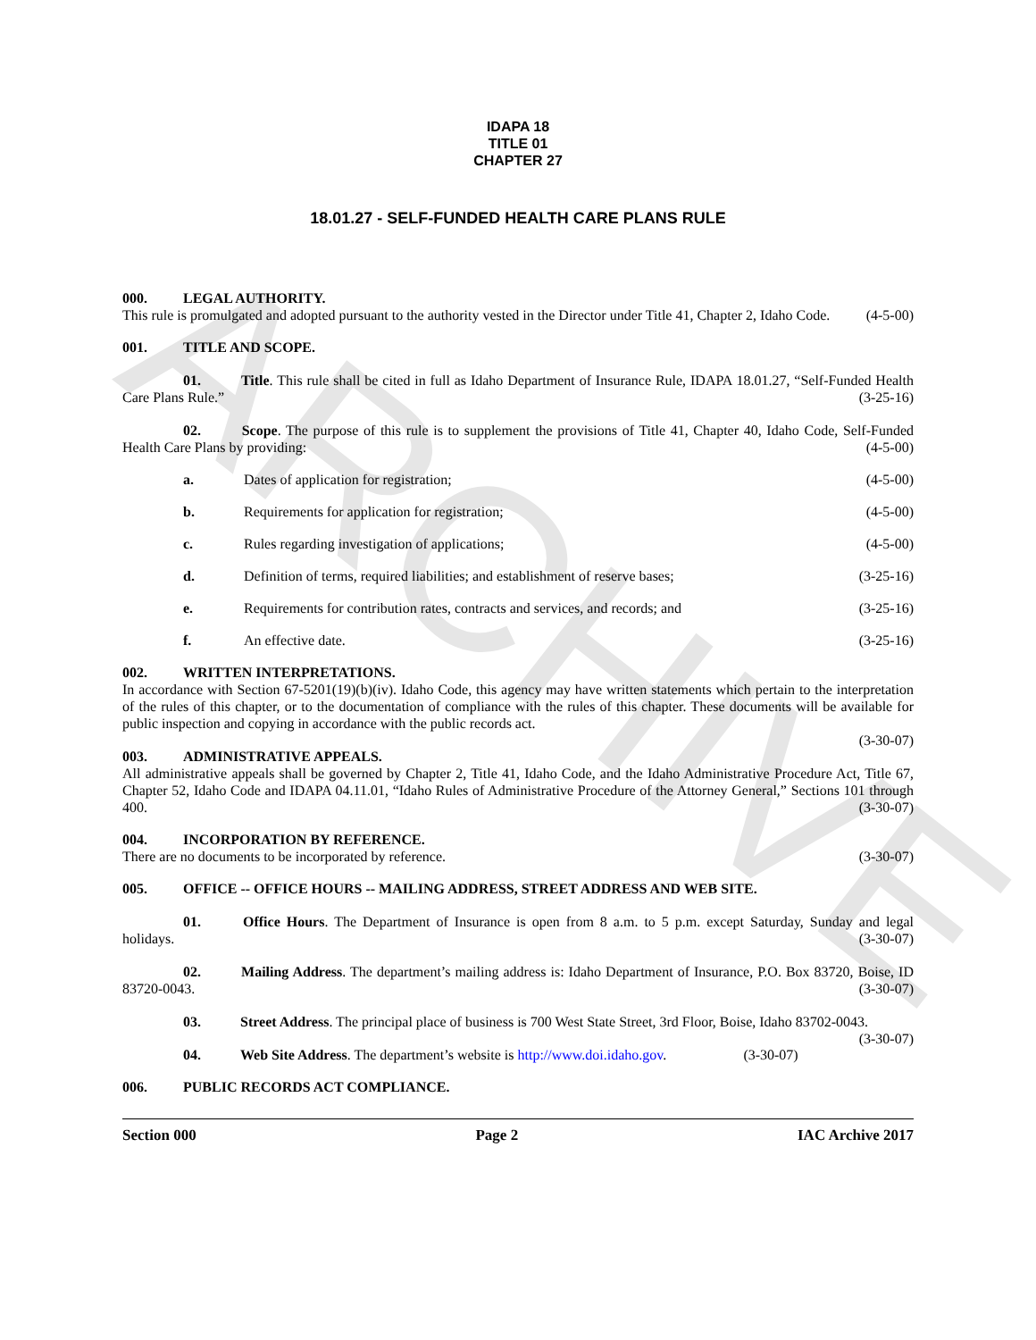ARCHIVE
IDAPA 18
TITLE 01
CHAPTER 27
18.01.27 - SELF-FUNDED HEALTH CARE PLANS RULE
000. LEGAL AUTHORITY.
This rule is promulgated and adopted pursuant to the authority vested in the Director under Title 41, Chapter 2, Idaho Code. (4-5-00)
001. TITLE AND SCOPE.
01. Title. This rule shall be cited in full as Idaho Department of Insurance Rule, IDAPA 18.01.27, “Self-Funded Health Care Plans Rule.” (3-25-16)
02. Scope. The purpose of this rule is to supplement the provisions of Title 41, Chapter 40, Idaho Code, Self-Funded Health Care Plans by providing: (4-5-00)
a. Dates of application for registration; (4-5-00)
b. Requirements for application for registration; (4-5-00)
c. Rules regarding investigation of applications; (4-5-00)
d. Definition of terms, required liabilities; and establishment of reserve bases; (3-25-16)
e. Requirements for contribution rates, contracts and services, and records; and (3-25-16)
f. An effective date. (3-25-16)
002. WRITTEN INTERPRETATIONS.
In accordance with Section 67-5201(19)(b)(iv). Idaho Code, this agency may have written statements which pertain to the interpretation of the rules of this chapter, or to the documentation of compliance with the rules of this chapter. These documents will be available for public inspection and copying in accordance with the public records act.
(3-30-07)
003. ADMINISTRATIVE APPEALS.
All administrative appeals shall be governed by Chapter 2, Title 41, Idaho Code, and the Idaho Administrative Procedure Act, Title 67, Chapter 52, Idaho Code and IDAPA 04.11.01, “Idaho Rules of Administrative Procedure of the Attorney General,” Sections 101 through 400. (3-30-07)
004. INCORPORATION BY REFERENCE.
There are no documents to be incorporated by reference. (3-30-07)
005. OFFICE -- OFFICE HOURS -- MAILING ADDRESS, STREET ADDRESS AND WEB SITE.
01. Office Hours. The Department of Insurance is open from 8 a.m. to 5 p.m. except Saturday, Sunday and legal holidays. (3-30-07)
02. Mailing Address. The department’s mailing address is: Idaho Department of Insurance, P.O. Box 83720, Boise, ID 83720-0043. (3-30-07)
03. Street Address. The principal place of business is 700 West State Street, 3rd Floor, Boise, Idaho 83702-0043. (3-30-07)
04. Web Site Address. The department’s website is http://www.doi.idaho.gov. (3-30-07)
006. PUBLIC RECORDS ACT COMPLIANCE.
Section 000 Page 2 IAC Archive 2017